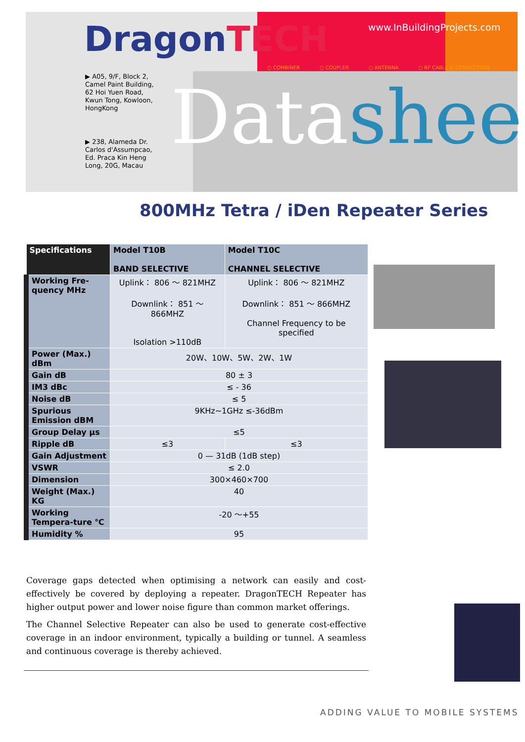DragonTECH www.InBuildingProjects.com
○ COMBINER ○ COUPLER ○ ANTENNA ○ RF CABLE & CONNECTORS
▶ A05, 9/F, Block 2,
Camel Paint Building,
62 Hoi Yuen Road,
Kwun Tong, Kowloon,
HongKong
▶ 238, Alameda Dr.
Carlos d'Assumpcao,
Ed. Praca Kin Heng
Long, 20G, Macau
Datashee
800MHz Tetra / iDen Repeater Series
| Specifications | Model T10B BAND SELECTIVE | Model T10C CHANNEL SELECTIVE |
| Working Fre-quency MHz | Uplink： 806 ～ 821MHZ Downlink： 851 ～ 866MHZ Isolation >110dB | Uplink： 806 ～ 821MHZ Downlink： 851 ～ 866MHZ Channel Frequency to be specified |
| Power (Max.) dBm | 20W、10W、5W、2W、1W | |
| Gain dB | 80 ± 3 | |
| IM3 dBc | ≤ - 36 | |
| Noise dB | ≤ 5 | |
| Spurious Emission dBM | 9KHz~1GHz ≤-36dBm | |
| Group Delay μs | ≤5 | |
| Ripple dB | ≤3 | ≤3 |
| Gain Adjustment | 0 — 31dB (1dB step) | |
| VSWR | ≤ 2.0 | |
| Dimension | 300×460×700 | |
| Weight (Max.) KG | 40 | |
| Working Tempera-ture ℃ | -20 ～+55 | |
| Humidity % | 95 | |
Coverage gaps detected when optimising a network can easily and cost-effectively be covered by deploying a repeater. DragonTECH Repeater has higher output power and lower noise figure than common market offerings.
The Channel Selective Repeater can also be used to generate cost-effective coverage in an indoor environment, typically a building or tunnel. A seamless and continuous coverage is thereby achieved.
ADDING VALUE TO MOBILE SYSTEMS